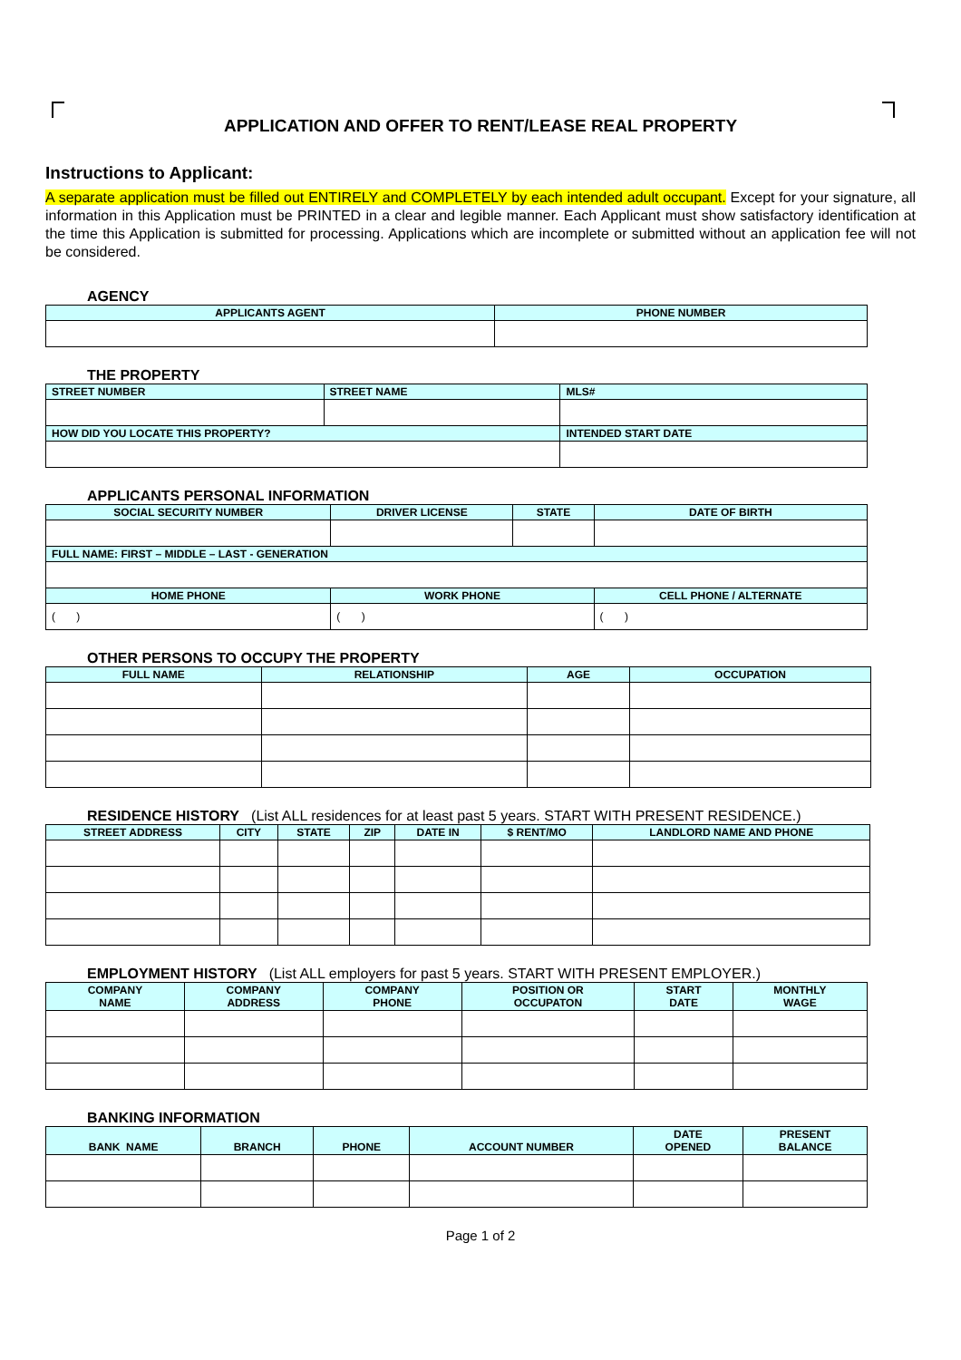APPLICATION AND OFFER TO RENT/LEASE REAL PROPERTY
Instructions to Applicant:
A separate application must be filled out ENTIRELY and COMPLETELY by each intended adult occupant. Except for your signature, all information in this Application must be PRINTED in a clear and legible manner. Each Applicant must show satisfactory identification at the time this Application is submitted for processing. Applications which are incomplete or submitted without an application fee will not be considered.
AGENCY
| APPLICANTS AGENT | PHONE NUMBER |
| --- | --- |
THE PROPERTY
| STREET NUMBER | STREET NAME | MLS# |
| --- | --- | --- |
| HOW DID YOU LOCATE THIS PROPERTY? | | INTENDED START DATE |
APPLICANTS PERSONAL INFORMATION
| SOCIAL SECURITY NUMBER | | DRIVER LICENSE | STATE | DATE OF BIRTH |
| --- | --- | --- | --- | --- |
| FULL NAME: FIRST – MIDDLE – LAST - GENERATION | | | | |
| HOME PHONE | WORK PHONE | | | CELL PHONE / ALTERNATE |
| ( ) | ( ) | | | ( ) |
OTHER PERSONS TO OCCUPY THE PROPERTY
| FULL NAME | RELATIONSHIP | AGE | OCCUPATION |
| --- | --- | --- | --- |
RESIDENCE HISTORY (List ALL residences for at least past 5 years. START WITH PRESENT RESIDENCE.)
| STREET ADDRESS | CITY | STATE | ZIP | DATE IN | $ RENT/MO | LANDLORD NAME AND PHONE |
| --- | --- | --- | --- | --- | --- | --- |
EMPLOYMENT HISTORY (List ALL employers for past 5 years. START WITH PRESENT EMPLOYER.)
| COMPANY NAME | COMPANY ADDRESS | COMPANY PHONE | POSITION OR OCCUPATON | START DATE | MONTHLY WAGE |
| --- | --- | --- | --- | --- | --- |
BANKING INFORMATION
| BANK NAME | BRANCH | PHONE | ACCOUNT NUMBER | DATE OPENED | PRESENT BALANCE |
| --- | --- | --- | --- | --- | --- |
Page 1 of 2